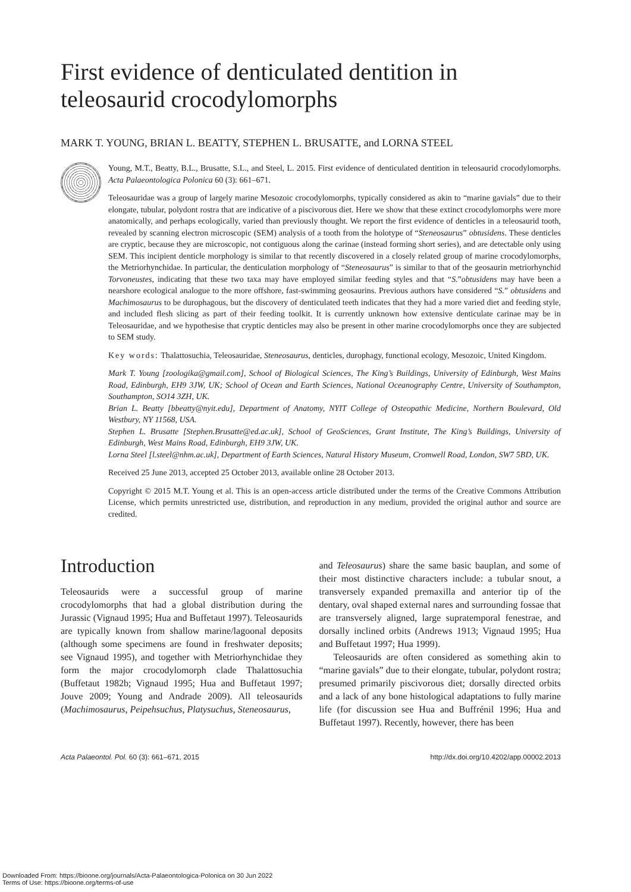First evidence of denticulated dentition in teleosaurid crocodylomorphs
MARK T. YOUNG, BRIAN L. BEATTY, STEPHEN L. BRUSATTE, and LORNA STEEL
Young, M.T., Beatty, B.L., Brusatte, S.L., and Steel, L. 2015. First evidence of denticulated dentition in teleosaurid crocodylomorphs. Acta Palaeontologica Polonica 60 (3): 661–671.
Teleosauridae was a group of largely marine Mesozoic crocodylomorphs, typically considered as akin to “marine gavials” due to their elongate, tubular, polydont rostra that are indicative of a piscivorous diet. Here we show that these extinct crocodylomorphs were more anatomically, and perhaps ecologically, varied than previously thought. We report the first evidence of denticles in a teleosaurid tooth, revealed by scanning electron microscopic (SEM) analysis of a tooth from the holotype of “Steneosaurus” obtusidens. These denticles are cryptic, because they are microscopic, not contiguous along the carinae (instead forming short series), and are detectable only using SEM. This incipient denticle morphology is similar to that recently discovered in a closely related group of marine crocodylomorphs, the Metriorhynchidae. In particular, the denticulation morphology of “Steneosaurus” is similar to that of the geosaurin metriorhynchid Torvoneustes, indicating that these two taxa may have employed similar feeding styles and that “S.”obtusidens may have been a nearshore ecological analogue to the more offshore, fast-swimming geosaurins. Previous authors have considered “S.” obtusidens and Machimosaurus to be durophagous, but the discovery of denticulated teeth indicates that they had a more varied diet and feeding style, and included flesh slicing as part of their feeding toolkit. It is currently unknown how extensive denticulate carinae may be in Teleosauridae, and we hypothesise that cryptic denticles may also be present in other marine crocodylomorphs once they are subjected to SEM study.
Key words: Thalattosuchia, Teleosauridae, Steneosaurus, denticles, durophagy, functional ecology, Mesozoic, United Kingdom.
Mark T. Young [zoologika@gmail.com], School of Biological Sciences, The King’s Buildings, University of Edinburgh, West Mains Road, Edinburgh, EH9 3JW, UK; School of Ocean and Earth Sciences, National Oceanography Centre, University of Southampton, Southampton, SO14 3ZH, UK.
Brian L. Beatty [bbeatty@nyit.edu], Department of Anatomy, NYIT College of Osteopathic Medicine, Northern Boulevard, Old Westbury, NY 11568, USA.
Stephen L. Brusatte [Stephen.Brusatte@ed.ac.uk], School of GeoSciences, Grant Institute, The King’s Buildings, University of Edinburgh, West Mains Road, Edinburgh, EH9 3JW, UK.
Lorna Steel [l.steel@nhm.ac.uk], Department of Earth Sciences, Natural History Museum, Cromwell Road, London, SW7 5BD, UK.
Received 25 June 2013, accepted 25 October 2013, available online 28 October 2013.
Copyright © 2015 M.T. Young et al. This is an open-access article distributed under the terms of the Creative Commons Attribution License, which permits unrestricted use, distribution, and reproduction in any medium, provided the original author and source are credited.
Introduction
Teleosaurids were a successful group of marine crocodylomorphs that had a global distribution during the Jurassic (Vignaud 1995; Hua and Buffetaut 1997). Teleosaurids are typically known from shallow marine/lagoonal deposits (although some specimens are found in freshwater deposits; see Vignaud 1995), and together with Metriorhynchidae they form the major crocodylomorph clade Thalattosuchia (Buffetaut 1982b; Vignaud 1995; Hua and Buffetaut 1997; Jouve 2009; Young and Andrade 2009). All teleosaurids (Machimosaurus, Peipehsuchus, Platysuchus, Steneosaurus,
and Teleosaurus) share the same basic bauplan, and some of their most distinctive characters include: a tubular snout, a transversely expanded premaxilla and anterior tip of the dentary, oval shaped external nares and surrounding fossae that are transversely aligned, large supratemporal fenestrae, and dorsally inclined orbits (Andrews 1913; Vignaud 1995; Hua and Buffetaut 1997; Hua 1999).
Teleosaurids are often considered as something akin to “marine gavials” due to their elongate, tubular, polydont rostra; presumed primarily piscivorous diet; dorsally directed orbits and a lack of any bone histological adaptations to fully marine life (for discussion see Hua and Buffrénil 1996; Hua and Buffetaut 1997). Recently, however, there has been
Acta Palaeontol. Pol. 60 (3): 661–671, 2015 http://dx.doi.org/10.4202/app.00002.2013
Downloaded From: https://bioone.org/journals/Acta-Palaeontologica-Polonica on 30 Jun 2022
Terms of Use: https://bioone.org/terms-of-use